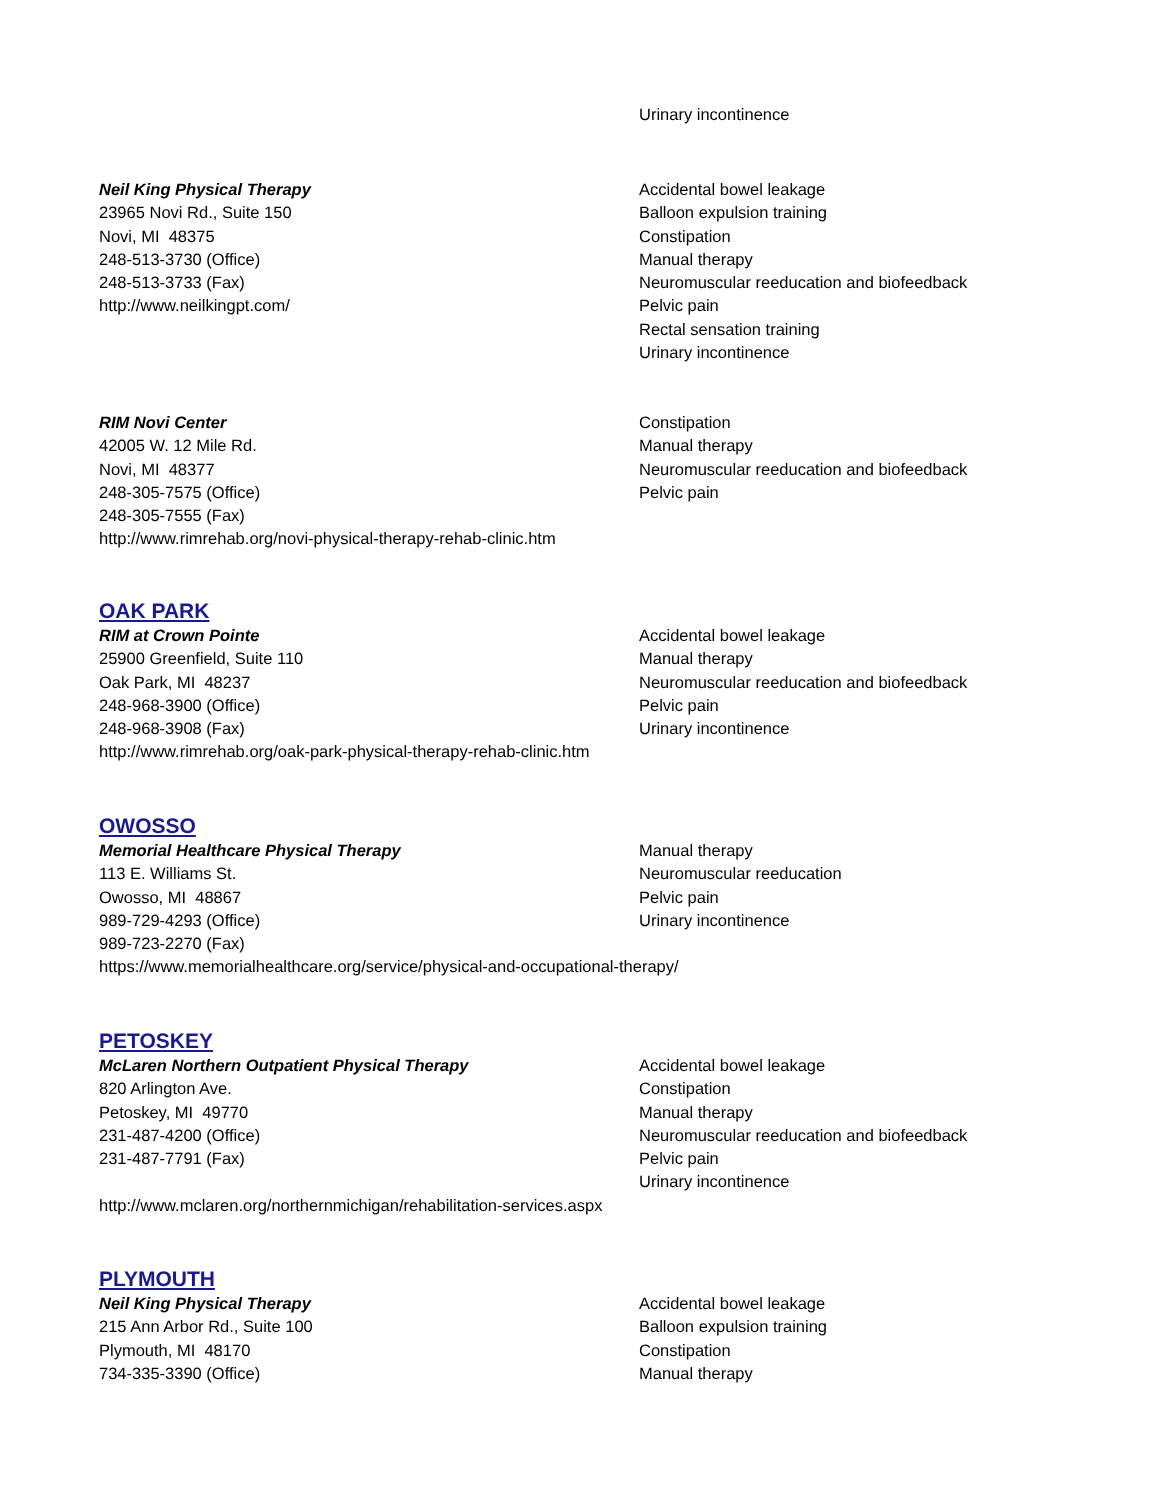Urinary incontinence
Neil King Physical Therapy
23965 Novi Rd., Suite 150
Novi, MI 48375
248-513-3730 (Office)
248-513-3733 (Fax)
http://www.neilkingpt.com/
Accidental bowel leakage
Balloon expulsion training
Constipation
Manual therapy
Neuromuscular reeducation and biofeedback
Pelvic pain
Rectal sensation training
Urinary incontinence
RIM Novi Center
42005 W. 12 Mile Rd.
Novi, MI 48377
248-305-7575 (Office)
248-305-7555 (Fax)
Constipation
Manual therapy
Neuromuscular reeducation and biofeedback
Pelvic pain
http://www.rimrehab.org/novi-physical-therapy-rehab-clinic.htm
OAK PARK
RIM at Crown Pointe
25900 Greenfield, Suite 110
Oak Park, MI 48237
248-968-3900 (Office)
248-968-3908 (Fax)
Accidental bowel leakage
Manual therapy
Neuromuscular reeducation and biofeedback
Pelvic pain
Urinary incontinence
http://www.rimrehab.org/oak-park-physical-therapy-rehab-clinic.htm
OWOSSO
Memorial Healthcare Physical Therapy
113 E. Williams St.
Owosso, MI 48867
989-729-4293 (Office)
989-723-2270 (Fax)
Manual therapy
Neuromuscular reeducation
Pelvic pain
Urinary incontinence
https://www.memorialhealthcare.org/service/physical-and-occupational-therapy/
PETOSKEY
McLaren Northern Outpatient Physical Therapy
820 Arlington Ave.
Petoskey, MI 49770
231-487-4200 (Office)
231-487-7791 (Fax)
Accidental bowel leakage
Constipation
Manual therapy
Neuromuscular reeducation and biofeedback
Pelvic pain
Urinary incontinence
http://www.mclaren.org/northernmichigan/rehabilitation-services.aspx
PLYMOUTH
Neil King Physical Therapy
215 Ann Arbor Rd., Suite 100
Plymouth, MI 48170
734-335-3390 (Office)
Accidental bowel leakage
Balloon expulsion training
Constipation
Manual therapy